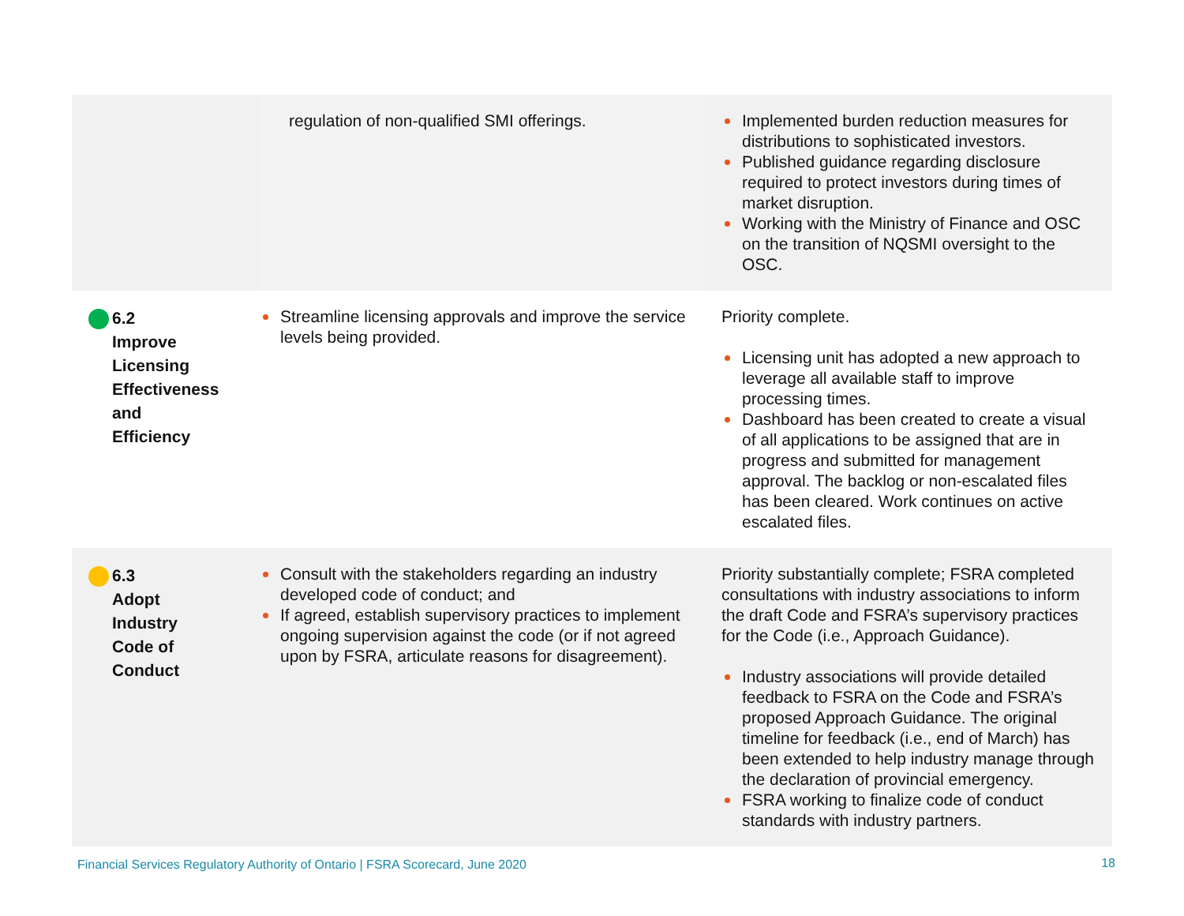| | regulation of non-qualified SMI offerings. | Implemented burden reduction measures for distributions to sophisticated investors. Published guidance regarding disclosure required to protect investors during times of market disruption. Working with the Ministry of Finance and OSC on the transition of NQSMI oversight to the OSC. |
| 6.2 Improve Licensing Effectiveness and Efficiency | Streamline licensing approvals and improve the service levels being provided. | Priority complete. Licensing unit has adopted a new approach to leverage all available staff to improve processing times. Dashboard has been created to create a visual of all applications to be assigned that are in progress and submitted for management approval. The backlog or non-escalated files has been cleared. Work continues on active escalated files. |
| 6.3 Adopt Industry Code of Conduct | Consult with the stakeholders regarding an industry developed code of conduct; and If agreed, establish supervisory practices to implement ongoing supervision against the code (or if not agreed upon by FSRA, articulate reasons for disagreement). | Priority substantially complete; FSRA completed consultations with industry associations to inform the draft Code and FSRA’s supervisory practices for the Code (i.e., Approach Guidance). Industry associations will provide detailed feedback to FSRA on the Code and FSRA’s proposed Approach Guidance. The original timeline for feedback (i.e., end of March) has been extended to help industry manage through the declaration of provincial emergency. FSRA working to finalize code of conduct standards with industry partners. |
Financial Services Regulatory Authority of Ontario | FSRA Scorecard, June 2020
18